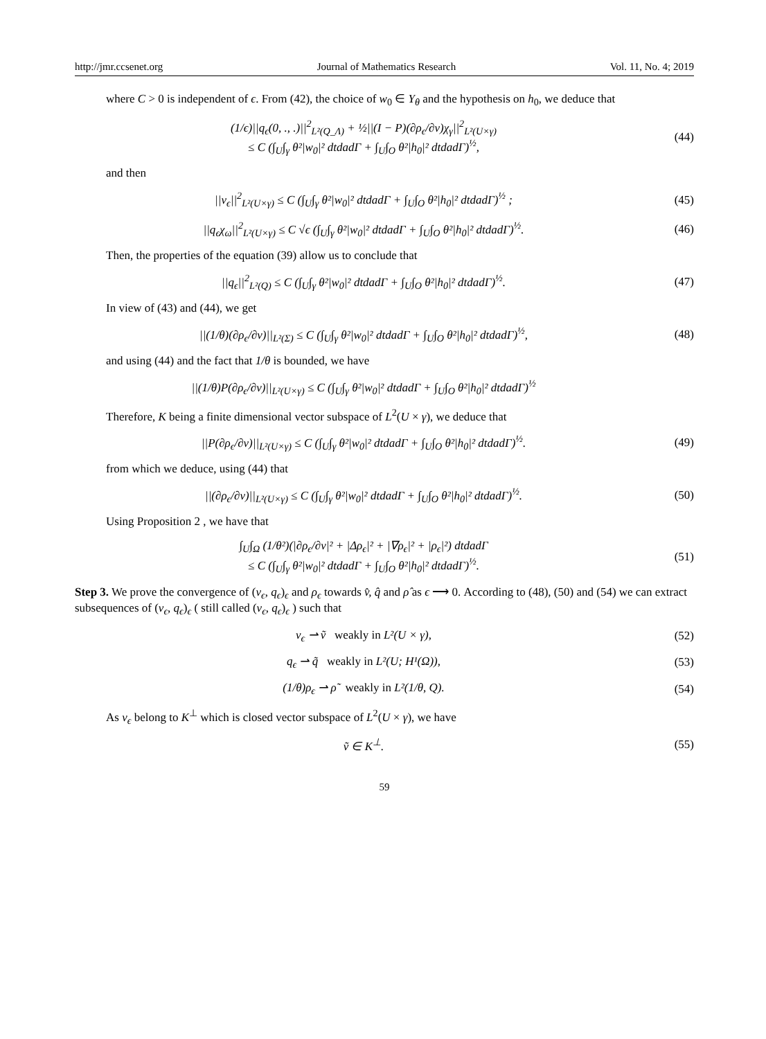http://jmr.ccsenet.org Journal of Mathematics Research Vol. 11, No. 4; 2019
where C > 0 is independent of ϵ. From (42), the choice of w<sub>0</sub> ∈ Y<sub>θ</sub> and the hypothesis on h<sub>0</sub>, we deduce that
(1/ϵ)||q<sub>ϵ</sub>(0, ., .)||<sup>2</sup><sub>L²(Q_Λ)</sub> + ½||(I − P)(∂ρ<sub>ϵ</sub>/∂ν)χ<sub>γ</sub>||<sup>2</sup><sub>L²(U×γ)</sub>
≤ C (∫<sub>U</sub>∫<sub>γ</sub> θ²|w<sub>0</sub>|² dtdadΓ + ∫<sub>U</sub>∫<sub>O</sub> θ²|h<sub>0</sub>|² dtdadΓ)<sup>½</sup>,
(44)
and then
||v<sub>ϵ</sub>||<sup>2</sup><sub>L²(U×γ)</sub> ≤ C (∫<sub>U</sub>∫<sub>γ</sub> θ²|w<sub>0</sub>|² dtdadΓ + ∫<sub>U</sub>∫<sub>O</sub> θ²|h<sub>0</sub>|² dtdadΓ)<sup>½</sup> ;
(45)
||q<sub>ϵ</sub>χ<sub>ω</sub>||<sup>2</sup><sub>L²(U×γ)</sub> ≤ C √ϵ (∫<sub>U</sub>∫<sub>γ</sub> θ²|w<sub>0</sub>|² dtdadΓ + ∫<sub>U</sub>∫<sub>O</sub> θ²|h<sub>0</sub>|² dtdadΓ)<sup>½</sup>.
(46)
Then, the properties of the equation (39) allow us to conclude that
||q<sub>ϵ</sub>||<sup>2</sup><sub>L²(Q)</sub> ≤ C (∫<sub>U</sub>∫<sub>γ</sub> θ²|w<sub>0</sub>|² dtdadΓ + ∫<sub>U</sub>∫<sub>O</sub> θ²|h<sub>0</sub>|² dtdadΓ)<sup>½</sup>.
(47)
In view of (43) and (44), we get
||(1/θ)(∂ρ<sub>ϵ</sub>/∂ν)||<sub>L²(Σ)</sub> ≤ C (∫<sub>U</sub>∫<sub>γ</sub> θ²|w<sub>0</sub>|² dtdadΓ + ∫<sub>U</sub>∫<sub>O</sub> θ²|h<sub>0</sub>|² dtdadΓ)<sup>½</sup>,
(48)
and using (44) and the fact that 1/θ is bounded, we have
||(1/θ)P(∂ρ<sub>ϵ</sub>/∂ν)||<sub>L²(U×γ)</sub> ≤ C (∫<sub>U</sub>∫<sub>γ</sub> θ²|w<sub>0</sub>|² dtdadΓ + ∫<sub>U</sub>∫<sub>O</sub> θ²|h<sub>0</sub>|² dtdadΓ)<sup>½</sup>
Therefore, K being a finite dimensional vector subspace of L<sup>2</sup>(U × γ), we deduce that
||P(∂ρ<sub>ϵ</sub>/∂ν)||<sub>L²(U×γ)</sub> ≤ C (∫<sub>U</sub>∫<sub>γ</sub> θ²|w<sub>0</sub>|² dtdadΓ + ∫<sub>U</sub>∫<sub>O</sub> θ²|h<sub>0</sub>|² dtdadΓ)<sup>½</sup>.
(49)
from which we deduce, using (44) that
||(∂ρ<sub>ϵ</sub>/∂ν)||<sub>L²(U×γ)</sub> ≤ C (∫<sub>U</sub>∫<sub>γ</sub> θ²|w<sub>0</sub>|² dtdadΓ + ∫<sub>U</sub>∫<sub>O</sub> θ²|h<sub>0</sub>|² dtdadΓ)<sup>½</sup>.
(50)
Using Proposition 2 , we have that
∫<sub>U</sub>∫<sub>Ω</sub> (1/θ²)(|∂ρ<sub>ϵ</sub>/∂ν|² + |Δρ<sub>ϵ</sub>|² + |∇ρ<sub>ϵ</sub>|² + |ρ<sub>ϵ</sub>|²) dtdadΓ
≤ C (∫<sub>U</sub>∫<sub>γ</sub> θ²|w<sub>0</sub>|² dtdadΓ + ∫<sub>U</sub>∫<sub>O</sub> θ²|h<sub>0</sub>|² dtdadΓ)<sup>½</sup>.
(51)
Step 3. We prove the convergence of (v<sub>ϵ</sub>, q<sub>ϵ</sub>)<sub>ϵ</sub> and ρ<sub>ϵ</sub> towards v̂, q̂ and ρ̂ as ϵ ⟶ 0. According to (48), (50) and (54) we can extract subsequences of (v<sub>ϵ</sub>, q<sub>ϵ</sub>)<sub>ϵ</sub> ( still called (v<sub>ϵ</sub>, q<sub>ϵ</sub>)<sub>ϵ</sub> ) such that
v<sub>ϵ</sub> ⇀ ṽ weakly in L²(U × γ), (52)
q<sub>ϵ</sub> ⇀ q̃ weakly in L²(U; H¹(Ω)),
(53)
(1/θ)ρ<sub>ϵ</sub> ⇀ ρ̃ weakly in L²(1/θ, Q).
(54)
As v<sub>ϵ</sub> belong to K<sup>⊥</sup> which is closed vector subspace of L<sup>2</sup>(U × γ), we have
ṽ ∈ K<sup>⊥</sup>. (55)
59